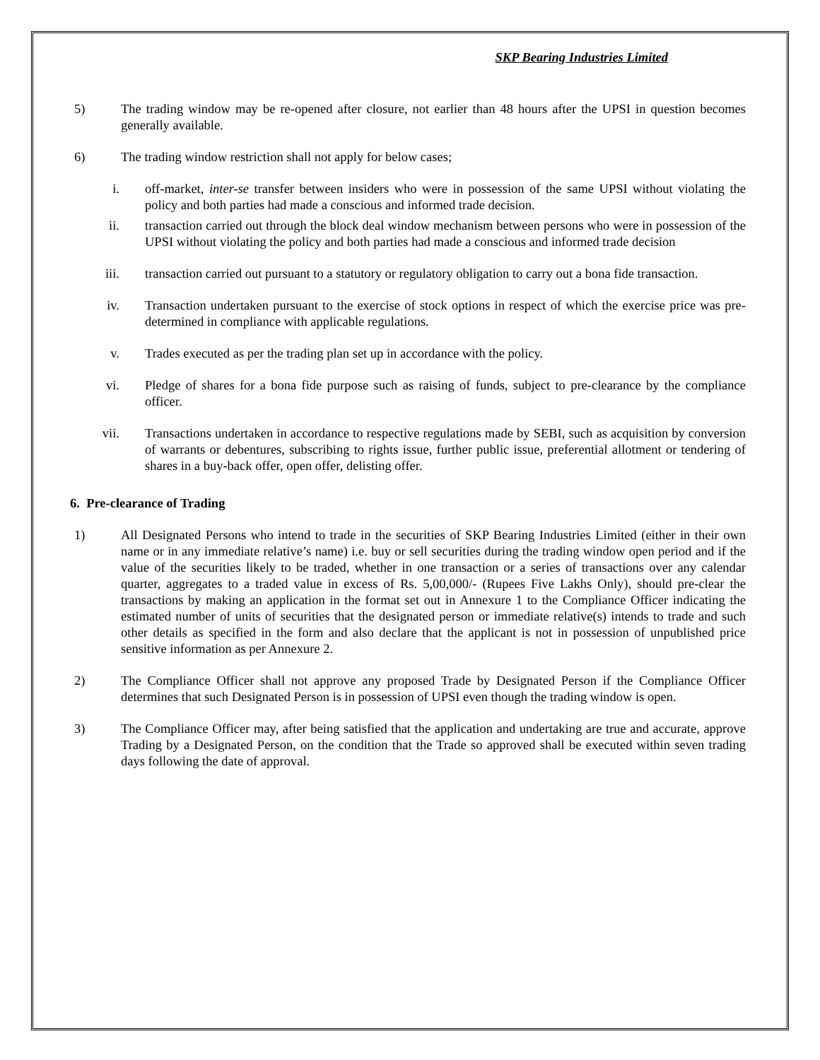SKP Bearing Industries Limited
5) The trading window may be re-opened after closure, not earlier than 48 hours after the UPSI in question becomes generally available.
6) The trading window restriction shall not apply for below cases;
i. off-market, inter-se transfer between insiders who were in possession of the same UPSI without violating the policy and both parties had made a conscious and informed trade decision.
ii. transaction carried out through the block deal window mechanism between persons who were in possession of the UPSI without violating the policy and both parties had made a conscious and informed trade decision
iii. transaction carried out pursuant to a statutory or regulatory obligation to carry out a bona fide transaction.
iv. Transaction undertaken pursuant to the exercise of stock options in respect of which the exercise price was pre-determined in compliance with applicable regulations.
v. Trades executed as per the trading plan set up in accordance with the policy.
vi. Pledge of shares for a bona fide purpose such as raising of funds, subject to pre-clearance by the compliance officer.
vii. Transactions undertaken in accordance to respective regulations made by SEBI, such as acquisition by conversion of warrants or debentures, subscribing to rights issue, further public issue, preferential allotment or tendering of shares in a buy-back offer, open offer, delisting offer.
6. Pre-clearance of Trading
1) All Designated Persons who intend to trade in the securities of SKP Bearing Industries Limited (either in their own name or in any immediate relative’s name) i.e. buy or sell securities during the trading window open period and if the value of the securities likely to be traded, whether in one transaction or a series of transactions over any calendar quarter, aggregates to a traded value in excess of Rs. 5,00,000/- (Rupees Five Lakhs Only), should pre-clear the transactions by making an application in the format set out in Annexure 1 to the Compliance Officer indicating the estimated number of units of securities that the designated person or immediate relative(s) intends to trade and such other details as specified in the form and also declare that the applicant is not in possession of unpublished price sensitive information as per Annexure 2.
2) The Compliance Officer shall not approve any proposed Trade by Designated Person if the Compliance Officer determines that such Designated Person is in possession of UPSI even though the trading window is open.
3) The Compliance Officer may, after being satisfied that the application and undertaking are true and accurate, approve Trading by a Designated Person, on the condition that the Trade so approved shall be executed within seven trading days following the date of approval.